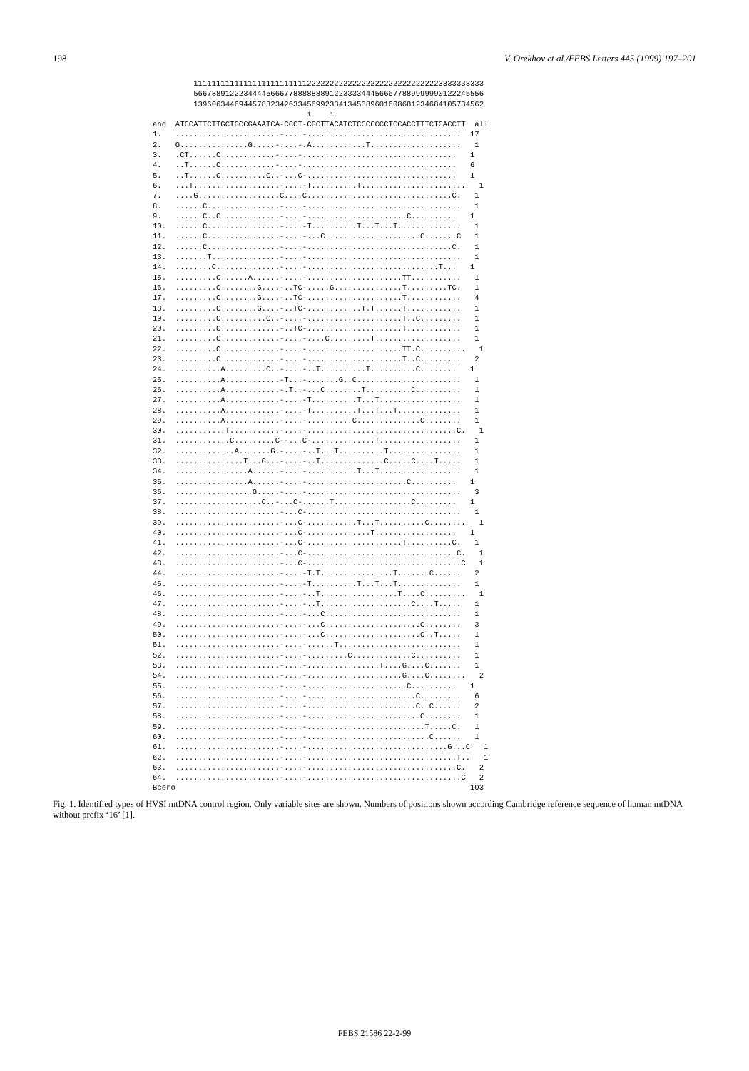198 V. Orekhov et al./FEBS Letters 445 (1999) 197–201
         1111111111111111111111111222222222222222222222222222223333333333
         5667889122234444566677888888891223333444566677889999990122245556
         1396063446944578323426334569923341345389601608681234684105734562
                                  i    i
and  ATCCATTCTTGCTGCCGAAATCA-CCCT-CGCTTACATCTCCCCCCCTCCACCTTTCTCACCTT  all
1.   .......................-....-..................................  17
2.   G...............G.....-....-.A............T....................   1
3.   .CT......C............-....-..................................   1
4.   ..T......C............-....-..................................   6
5.   ..T......C..........C..-...C-.................................   1
6.   ...T...................-....-T..........T.......................   1
7.   ....G..................C....C................................C.   1
8.   ......C................-....-..................................   1
9.   ......C..C.............-....-......................C..........   1
10.  ......C................-....-T..........T...T...T..............   1
11.  ......C................-....-...C.....................C.......C   1
12.  ......C................-....-................................C.   1
13.  .......T...............-....-..................................   1
14.  ........C..............-....-.............................T...   1
15.  .........C......A......-....-.....................TT...........   1
16.  .........C........G....-..TC-.....G...............T.........TC.   1
17.  .........C........G....-..TC-.....................T............   4
18.  .........C........G....-..TC-............T.T......T............   1
19.  .........C..........C..-....-.....................T..C.........   1
20.  .........C.............-..TC-.....................T............   1
21.  .........C.............-....-....C.........T...................   1
22.  .........C.............-....-.....................TT.C..........   1
23.  .........C.............-....-.....................T..C.........   2
24.  ..........A.........C..-....-..T..........T..........C........   1
25.  ..........A............-T...-.......G..C.......................   1
26.  ..........A............-.T..-...C........T..........C..........   1
27.  ..........A............-....-T..........T...T..................   1
28.  ..........A............-....-T..........T...T...T..............   1
29.  ..........A............-....-..........C..............C........   1
30.  ...........T...........-....-.................................C.   1
31.  ............C.........C--...C-..............T..................   1
32.  .............A.......G.-....-..T...T..........T................   1
33.  ...............T...G...-....-..T..............C.....C....T.....   1
34.  ................A......-....-...........T...T..................   1
35.  ................A......-....-......................C..........   1
36.  .................G.....-....-..................................   3
37.  ...................C..-...C-......T.................C.........   1
38.  .......................-...C-..................................   1
39.  .......................-...C-...........T...T..........C........   1
40.  .......................-...C-..............T..................   1
41.  .......................-...C-.....................T..........C.   1
42.  .......................-...C-.................................C.   1
43.  .......................-...C-..................................C   1
44.  .......................-....-T.T................T.......C......   2
45.  .......................-....-T..........T...T...T..............   1
46.  .......................-....-..T.................T....C.........   1
47.  .......................-....-..T....................C....T.....   1
48.  .......................-....-...C..............................   1
49.  .......................-....-...C.....................C........   3
50.  .......................-....-...C.....................C..T.....   1
51.  .......................-....-......T...........................   1
52.  .......................-....-.........C.............C..........   1
53.  .......................-....-................T....G....C.......   1
54.  .......................-....-.....................G....C........   2
55.  .......................-....-......................C..........   1
56.  .......................-....-........................C.........   6
57.  .......................-....-........................C..C......   2
58.  .......................-....-.........................C........   1
59.  .......................-....-..........................T.....C.   1
60.  .......................-....-...........................C......   1
61.  .......................-....-...............................G...C   1
62.  .......................-....-.................................T..   1
63.  .......................-....-.................................C.   2
64.  .......................-....-..................................C   2
Всего                                                                 103
Fig. 1. Identified types of HVSI mtDNA control region. Only variable sites are shown. Numbers of positions shown according Cambridge reference sequence of human mtDNA without prefix ‘16’ [1].
FEBS 21586 22-2-99